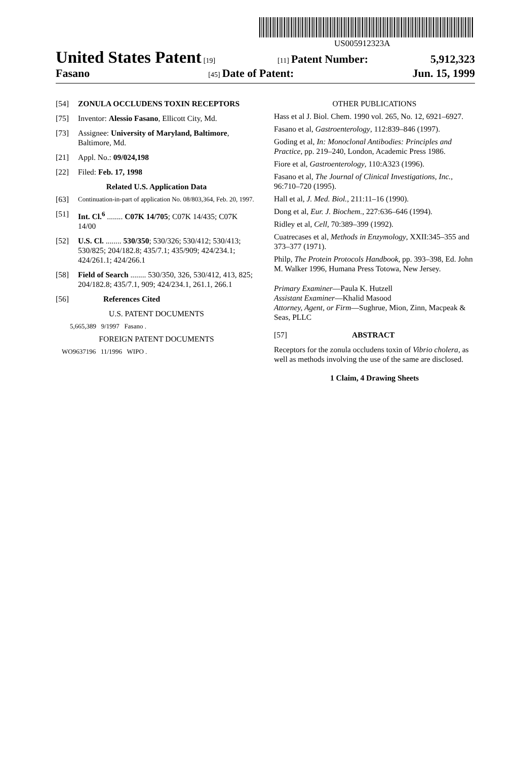US005912323A
United States Patent [19] [11] Patent Number: 5,912,323
Fasano [45] Date of Patent: Jun. 15, 1999
[54] ZONULA OCCLUDENS TOXIN RECEPTORS
[75] Inventor: Alessio Fasano, Ellicott City, Md.
[73] Assignee: University of Maryland, Baltimore, Baltimore, Md.
[21] Appl. No.: 09/024,198
[22] Filed: Feb. 17, 1998
Related U.S. Application Data
[63] Continuation-in-part of application No. 08/803,364, Feb. 20, 1997.
[51] Int. Cl.<sup>6</sup> ........ C07K 14/705; C07K 14/435; C07K 14/00
[52] U.S. Cl. ........ 530/350; 530/326; 530/412; 530/413; 530/825; 204/182.8; 435/7.1; 435/909; 424/234.1; 424/261.1; 424/266.1
[58] Field of Search ........ 530/350, 326, 530/412, 413, 825; 204/182.8; 435/7.1, 909; 424/234.1, 261.1, 266.1
[56] References Cited
U.S. PATENT DOCUMENTS
5,665,389 9/1997 Fasano .
FOREIGN PATENT DOCUMENTS
WO9637196 11/1996 WIPO .
OTHER PUBLICATIONS
Hass et al J. Biol. Chem. 1990 vol. 265, No. 12, 6921–6927.
Fasano et al, Gastroenterology, 112:839–846 (1997).
Goding et al, In: Monoclonal Antibodies: Principles and Practice, pp. 219–240, London, Academic Press 1986.
Fiore et al, Gastroenterology, 110:A323 (1996).
Fasano et al, The Journal of Clinical Investigations, Inc., 96:710–720 (1995).
Hall et al, J. Med. Biol., 211:11–16 (1990).
Dong et al, Eur. J. Biochem., 227:636–646 (1994).
Ridley et al, Cell, 70:389–399 (1992).
Cuatrecases et al, Methods in Enzymology, XXII:345–355 and 373–377 (1971).
Philp, The Protein Protocols Handbook, pp. 393–398, Ed. John M. Walker 1996, Humana Press Totowa, New Jersey.
Primary Examiner—Paula K. Hutzell
Assistant Examiner—Khalid Masood
Attorney, Agent, or Firm—Sughrue, Mion, Zinn, Macpeak & Seas, PLLC
[57] ABSTRACT
Receptors for the zonula occludens toxin of Vibrio cholera, as well as methods involving the use of the same are disclosed.
1 Claim, 4 Drawing Sheets